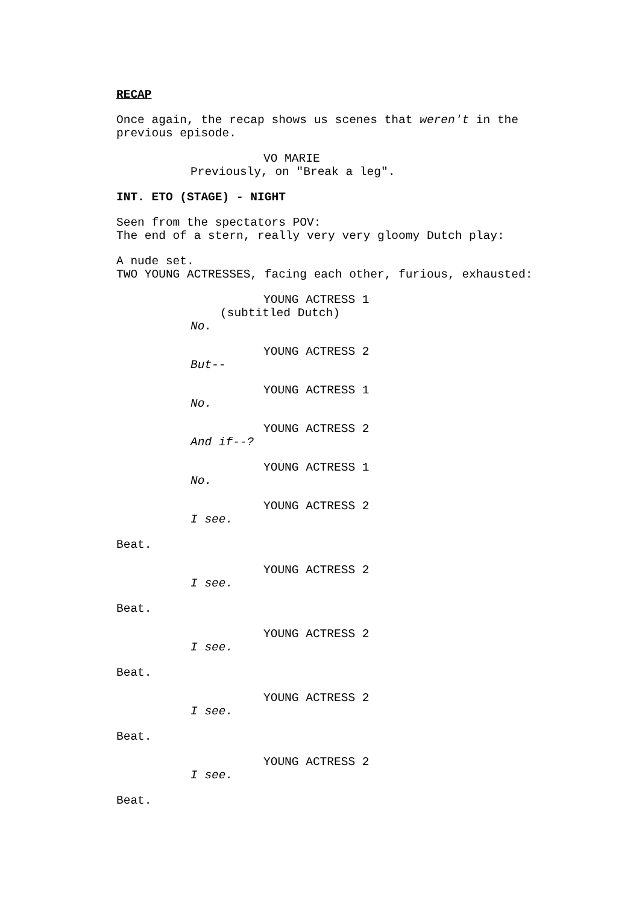RECAP
Once again, the recap shows us scenes that weren't in the previous episode.
VO MARIE
Previously, on "Break a leg".
INT. ETO (STAGE) - NIGHT
Seen from the spectators POV: The end of a stern, really very very gloomy Dutch play:
A nude set. TWO YOUNG ACTRESSES, facing each other, furious, exhausted:
YOUNG ACTRESS 1
(subtitled Dutch)
No.
YOUNG ACTRESS 2
But--
YOUNG ACTRESS 1
No.
YOUNG ACTRESS 2
And if--?
YOUNG ACTRESS 1
No.
YOUNG ACTRESS 2
I see.
Beat.
YOUNG ACTRESS 2
I see.
Beat.
YOUNG ACTRESS 2
I see.
Beat.
YOUNG ACTRESS 2
I see.
Beat.
YOUNG ACTRESS 2
I see.
Beat.